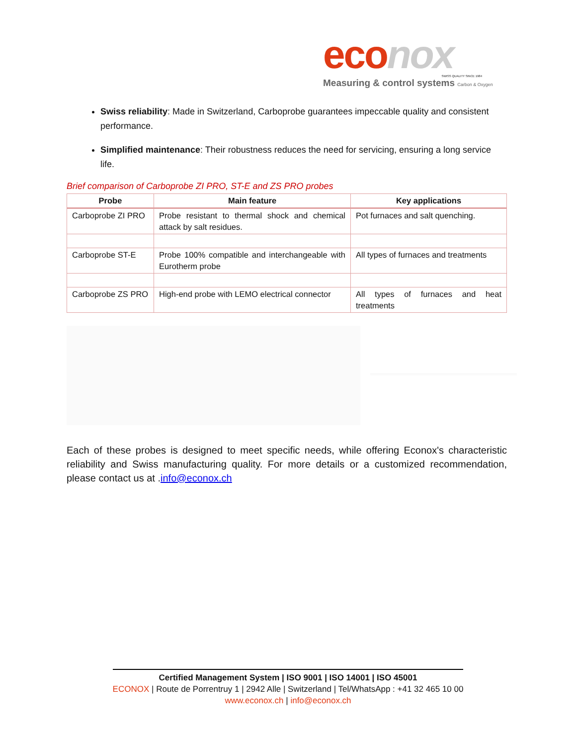eco nox
SWISS QUALITY SINCE 1984
Measuring & control systems Carbon & Oxygen
Swiss reliability: Made in Switzerland, Carboprobe guarantees impeccable quality and consistent performance.
Simplified maintenance: Their robustness reduces the need for servicing, ensuring a long service life.
Brief comparison of Carboprobe ZI PRO, ST-E and ZS PRO probes
| Probe | Main feature | Key applications |
| --- | --- | --- |
| Carboprobe ZI PRO | Probe resistant to thermal shock and chemical attack by salt residues. | Pot furnaces and salt quenching. |
| Carboprobe ST-E | Probe 100% compatible and interchangeable with Eurotherm probe | All types of furnaces and treatments |
| Carboprobe ZS PRO | High-end probe with LEMO electrical connector | All types of furnaces and heat treatments |
Each of these probes is designed to meet specific needs, while offering Econox's characteristic reliability and Swiss manufacturing quality. For more details or a customized recommendation, please contact us at .info@econox.ch
Certified Management System | ISO 9001 | ISO 14001 | ISO 45001
ECONOX | Route de Porrentruy 1 | 2942 Alle | Switzerland | Tel/WhatsApp : +41 32 465 10 00
www.econox.ch | info@econox.ch